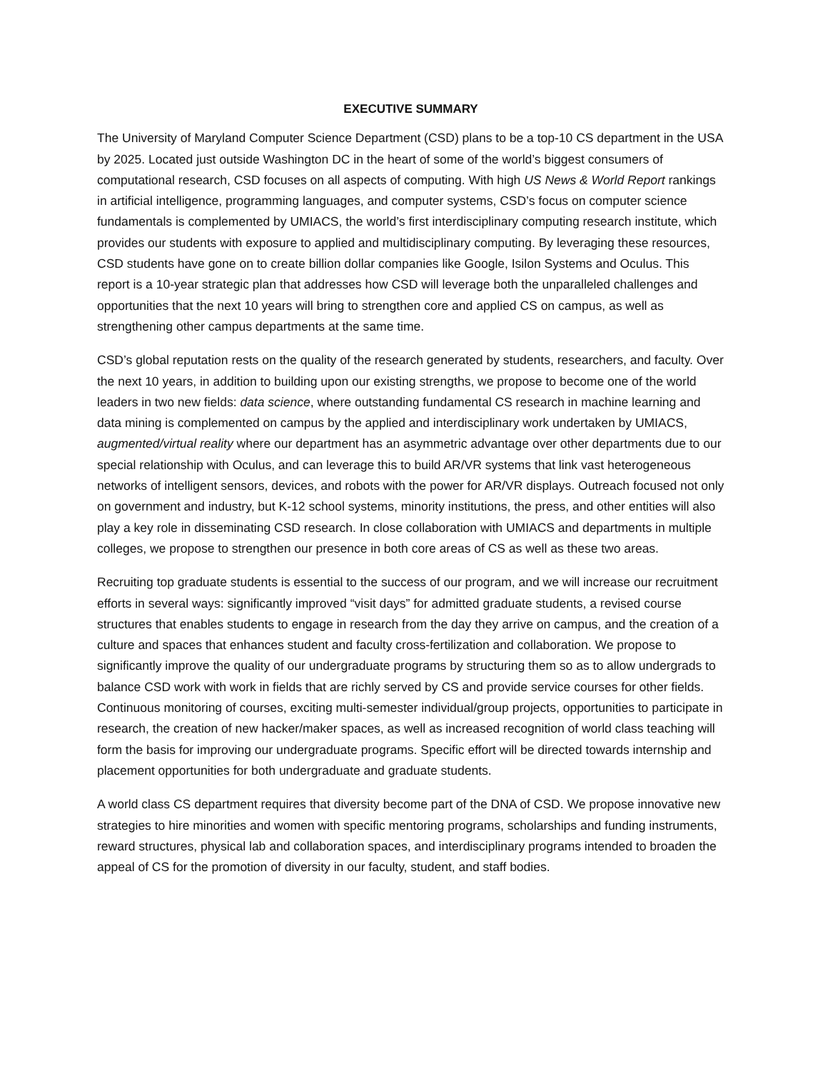EXECUTIVE SUMMARY
The University of Maryland Computer Science Department (CSD) plans to be a top-10 CS department in the USA by 2025. Located just outside Washington DC in the heart of some of the world’s biggest consumers of computational research, CSD focuses on all aspects of computing. With high US News & World Report rankings in artificial intelligence, programming languages, and computer systems, CSD’s focus on computer science fundamentals is complemented by UMIACS, the world’s first interdisciplinary computing research institute, which provides our students with exposure to applied and multidisciplinary computing. By leveraging these resources, CSD students have gone on to create billion dollar companies like Google, Isilon Systems and Oculus. This report is a 10-year strategic plan that addresses how CSD will leverage both the unparalleled challenges and opportunities that the next 10 years will bring to strengthen core and applied CS on campus, as well as strengthening other campus departments at the same time.
CSD’s global reputation rests on the quality of the research generated by students, researchers, and faculty. Over the next 10 years, in addition to building upon our existing strengths, we propose to become one of the world leaders in two new fields: data science, where outstanding fundamental CS research in machine learning and data mining is complemented on campus by the applied and interdisciplinary work undertaken by UMIACS, augmented/virtual reality where our department has an asymmetric advantage over other departments due to our special relationship with Oculus, and can leverage this to build AR/VR systems that link vast heterogeneous networks of intelligent sensors, devices, and robots with the power for AR/VR displays. Outreach focused not only on government and industry, but K-12 school systems, minority institutions, the press, and other entities will also play a key role in disseminating CSD research. In close collaboration with UMIACS and departments in multiple colleges, we propose to strengthen our presence in both core areas of CS as well as these two areas.
Recruiting top graduate students is essential to the success of our program, and we will increase our recruitment efforts in several ways: significantly improved “visit days” for admitted graduate students, a revised course structures that enables students to engage in research from the day they arrive on campus, and the creation of a culture and spaces that enhances student and faculty cross-fertilization and collaboration. We propose to significantly improve the quality of our undergraduate programs by structuring them so as to allow undergrads to balance CSD work with work in fields that are richly served by CS and provide service courses for other fields. Continuous monitoring of courses, exciting multi-semester individual/group projects, opportunities to participate in research, the creation of new hacker/maker spaces, as well as increased recognition of world class teaching will form the basis for improving our undergraduate programs. Specific effort will be directed towards internship and placement opportunities for both undergraduate and graduate students.
A world class CS department requires that diversity become part of the DNA of CSD. We propose innovative new strategies to hire minorities and women with specific mentoring programs, scholarships and funding instruments, reward structures, physical lab and collaboration spaces, and interdisciplinary programs intended to broaden the appeal of CS for the promotion of diversity in our faculty, student, and staff bodies.